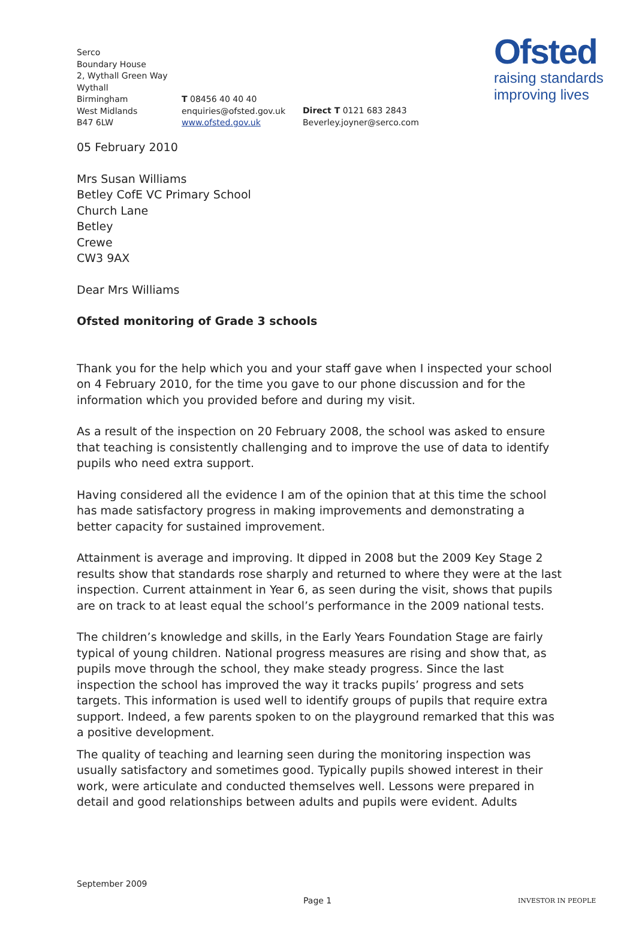Serco
Boundary House
2, Wythall Green Way
Wythall
Birmingham
West Midlands
B47 6LW
T 08456 40 40 40
enquiries@ofsted.gov.uk
www.ofsted.gov.uk
Direct T 0121 683 2843
Beverley.joyner@serco.com
Ofsted
raising standards
improving lives
05 February 2010
Mrs Susan Williams
Betley CofE VC Primary School
Church Lane
Betley
Crewe
CW3 9AX
Dear Mrs Williams
Ofsted monitoring of Grade 3 schools
Thank you for the help which you and your staff gave when I inspected your school on 4 February 2010, for the time you gave to our phone discussion and for the information which you provided before and during my visit.
As a result of the inspection on 20 February 2008, the school was asked to ensure that teaching is consistently challenging and to improve the use of data to identify pupils who need extra support.
Having considered all the evidence I am of the opinion that at this time the school has made satisfactory progress in making improvements and demonstrating a better capacity for sustained improvement.
Attainment is average and improving. It dipped in 2008 but the 2009 Key Stage 2 results show that standards rose sharply and returned to where they were at the last inspection. Current attainment in Year 6, as seen during the visit, shows that pupils are on track to at least equal the school’s performance in the 2009 national tests.
The children’s knowledge and skills, in the Early Years Foundation Stage are fairly typical of young children. National progress measures are rising and show that, as pupils move through the school, they make steady progress. Since the last inspection the school has improved the way it tracks pupils’ progress and sets targets. This information is used well to identify groups of pupils that require extra support. Indeed, a few parents spoken to on the playground remarked that this was a positive development.
The quality of teaching and learning seen during the monitoring inspection was usually satisfactory and sometimes good. Typically pupils showed interest in their work, were articulate and conducted themselves well. Lessons were prepared in detail and good relationships between adults and pupils were evident. Adults
September 2009
Page 1 INVESTOR IN PEOPLE